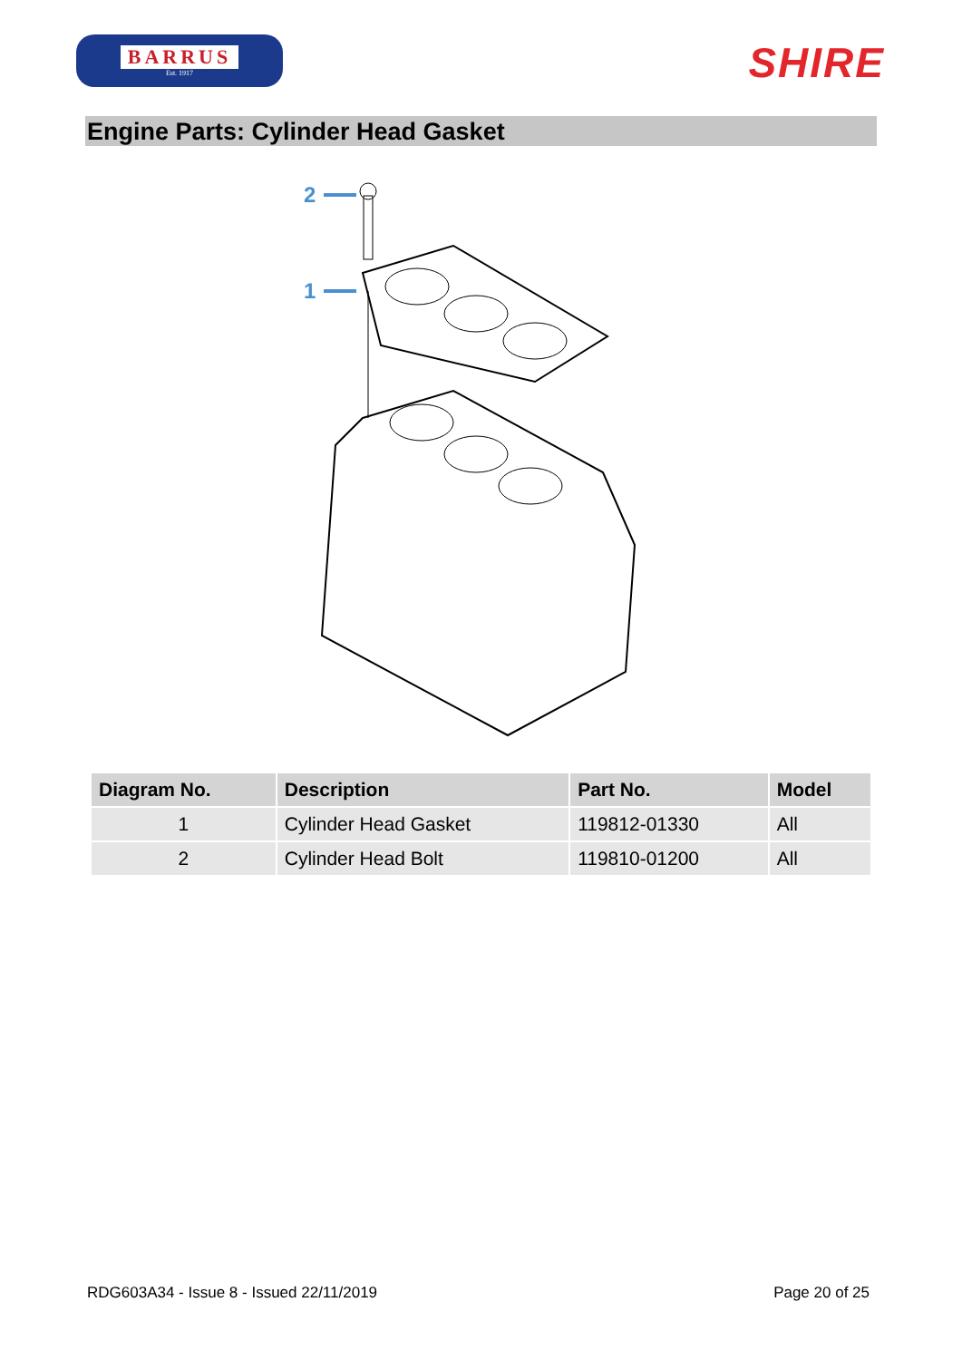BARRUS
Est. 1917
SHIRE
Engine Parts: Cylinder Head Gasket
2
1
| Diagram No. | Description | Part No. | Model |
| --- | --- | --- | --- |
| 1 | Cylinder Head Gasket | 119812-01330 | All |
| 2 | Cylinder Head Bolt | 119810-01200 | All |
RDG603A34 - Issue 8 - Issued 22/11/2019 Page 20 of 25